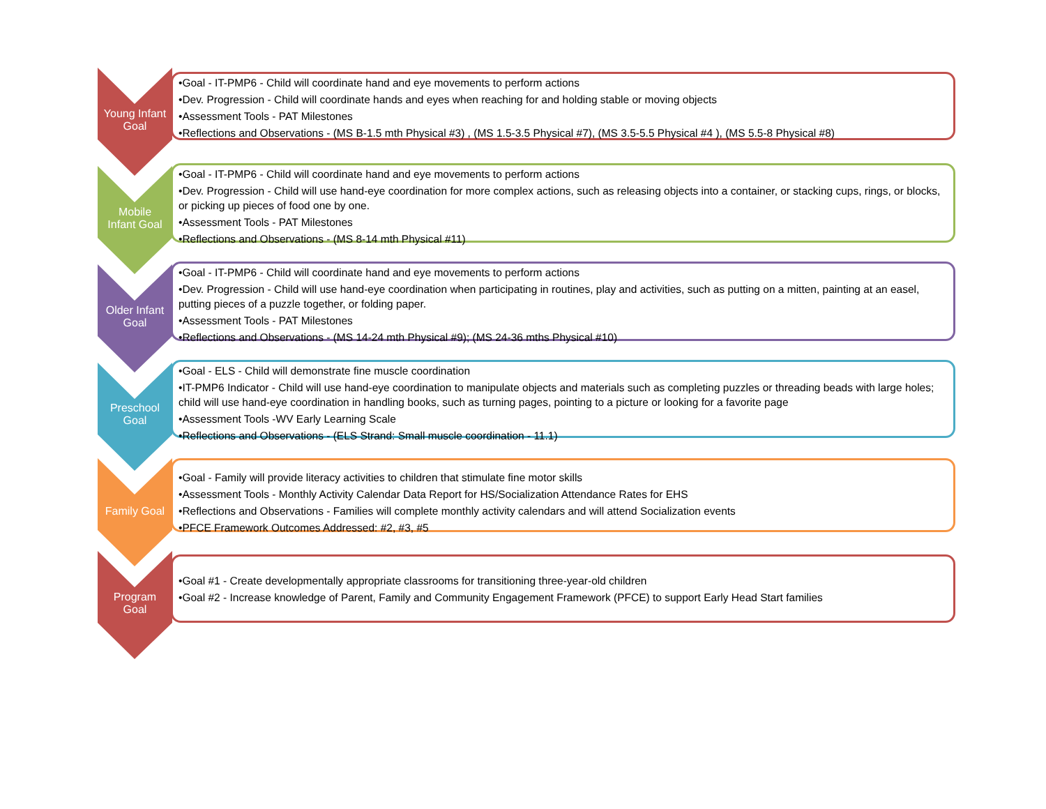Young Infant
Goal
•Goal - IT-PMP6 - Child will coordinate hand and eye movements to perform actions
•Dev. Progression - Child will coordinate hands and eyes when reaching for and holding stable or moving objects
•Assessment Tools - PAT Milestones
•Reflections and Observations - (MS B-1.5 mth Physical #3) , (MS 1.5-3.5 Physical #7), (MS 3.5-5.5 Physical #4 ), (MS 5.5-8 Physical #8)
Mobile
Infant Goal
•Goal - IT-PMP6 - Child will coordinate hand and eye movements to perform actions
•Dev. Progression - Child will use hand-eye coordination for more complex actions, such as releasing objects into a container, or stacking cups, rings, or blocks, or picking up pieces of food one by one.
•Assessment Tools - PAT Milestones
•Reflections and Observations - (MS 8-14 mth Physical #11)
Older Infant
Goal
•Goal - IT-PMP6 - Child will coordinate hand and eye movements to perform actions
•Dev. Progression - Child will use hand-eye coordination when participating in routines, play and activities, such as putting on a mitten, painting at an easel, putting pieces of a puzzle together, or folding paper.
•Assessment Tools - PAT Milestones
•Reflections and Observations - (MS 14-24 mth Physical #9); (MS 24-36 mths Physical #10)
Preschool
Goal
•Goal - ELS - Child will demonstrate fine muscle coordination
•IT-PMP6 Indicator - Child will use hand-eye coordination to manipulate objects and materials such as completing puzzles or threading beads with large holes; child will use hand-eye coordination in handling books, such as turning pages, pointing to a picture or looking for a favorite page
•Assessment Tools -WV Early Learning Scale
•Reflections and Observations - (ELS Strand: Small muscle coordination - 11.1)
Family Goal
•Goal - Family will provide literacy activities to children that stimulate fine motor skills
•Assessment Tools - Monthly Activity Calendar Data Report for HS/Socialization Attendance Rates for EHS
•Reflections and Observations - Families will complete monthly activity calendars and will attend Socialization events
•PFCE Framework Outcomes Addressed: #2, #3, #5
Program
Goal
•Goal #1 - Create developmentally appropriate classrooms for transitioning three-year-old children
•Goal #2 - Increase knowledge of Parent, Family and Community Engagement Framework (PFCE) to support Early Head Start families